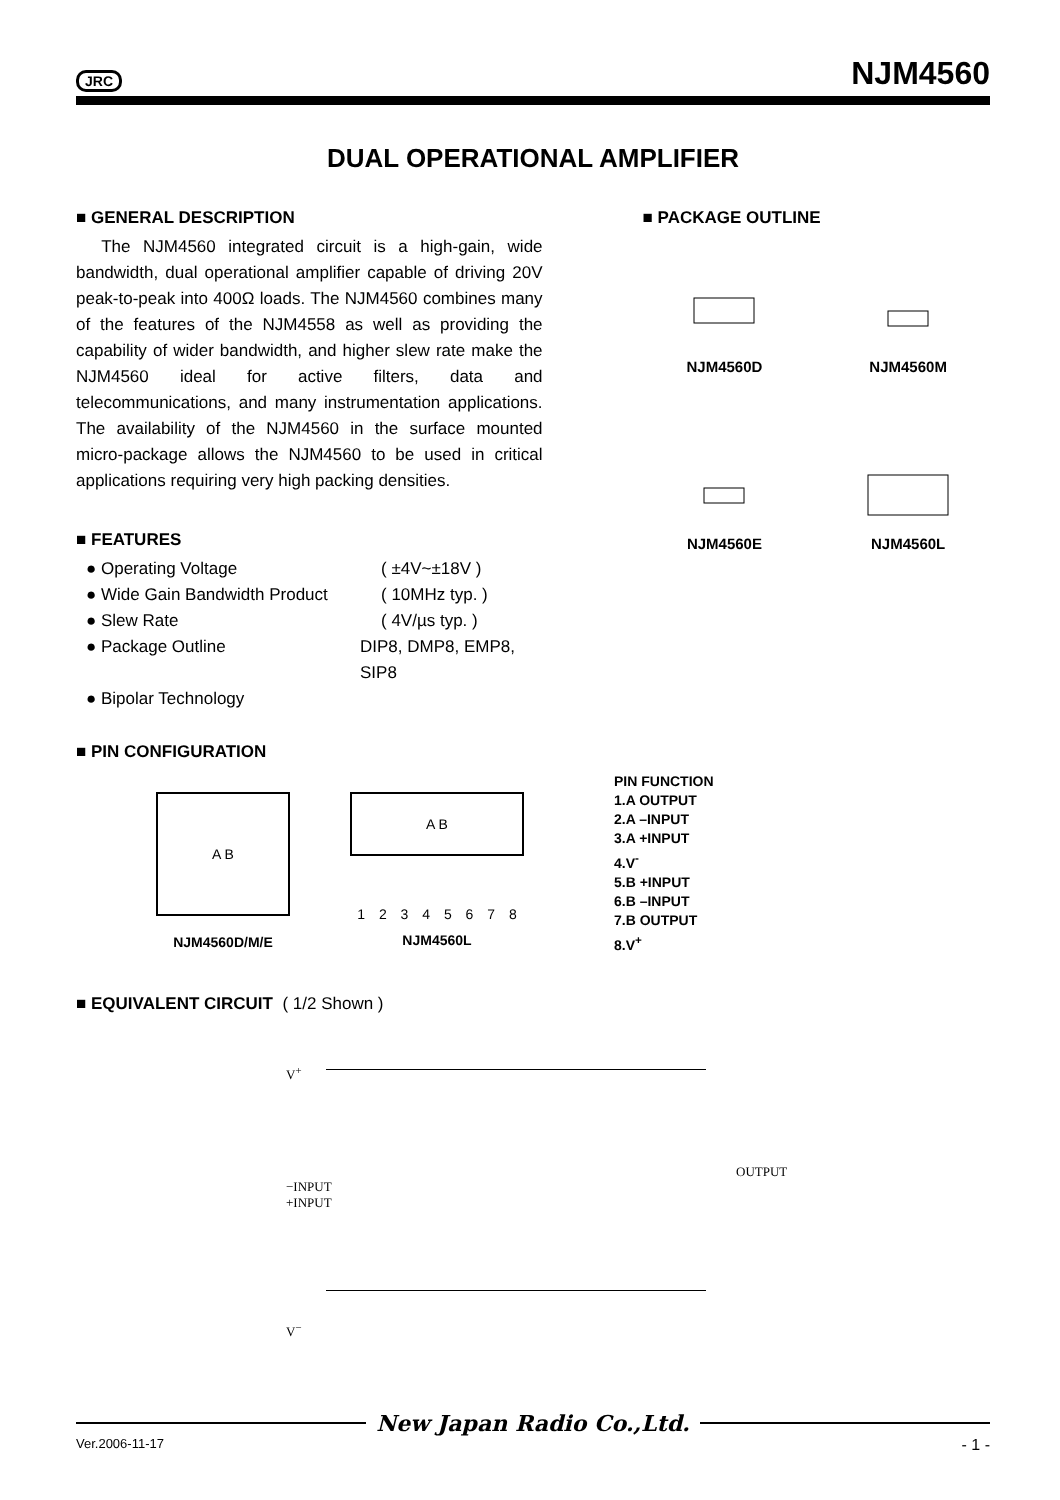JRC NJM4560
DUAL OPERATIONAL AMPLIFIER
■ GENERAL DESCRIPTION
The NJM4560 integrated circuit is a high-gain, wide bandwidth, dual operational amplifier capable of driving 20V peak-to-peak into 400Ω loads. The NJM4560 combines many of the features of the NJM4558 as well as providing the capability of wider bandwidth, and higher slew rate make the NJM4560 ideal for active filters, data and telecommunications, and many instrumentation applications. The availability of the NJM4560 in the surface mounted micro-package allows the NJM4560 to be used in critical applications requiring very high packing densities.
■ FEATURES
● Operating Voltage ( ±4V~±18V )
● Wide Gain Bandwidth Product ( 10MHz typ. )
● Slew Rate ( 4V/µs typ. )
● Package Outline DIP8, DMP8, EMP8, SIP8
● Bipolar Technology
■ PACKAGE OUTLINE
NJM4560D
NJM4560M
NJM4560E
NJM4560L
■ PIN CONFIGURATION
A B
NJM4560D/M/E
A B
1 2 3 4 5 6 7 8
NJM4560L
PIN FUNCTION
1.A OUTPUT
2.A –INPUT
3.A +INPUT
4.V<sup>-</sup>
5.B +INPUT
6.B –INPUT
7.B OUTPUT
8.V<sup>+</sup>
■ EQUIVALENT CIRCUIT ( 1/2 Shown )
V<sup>+</sup>
−INPUT
+INPUT
V<sup>−</sup>
OUTPUT
New Japan Radio Co.,Ltd.
Ver.2006-11-17 - 1 -